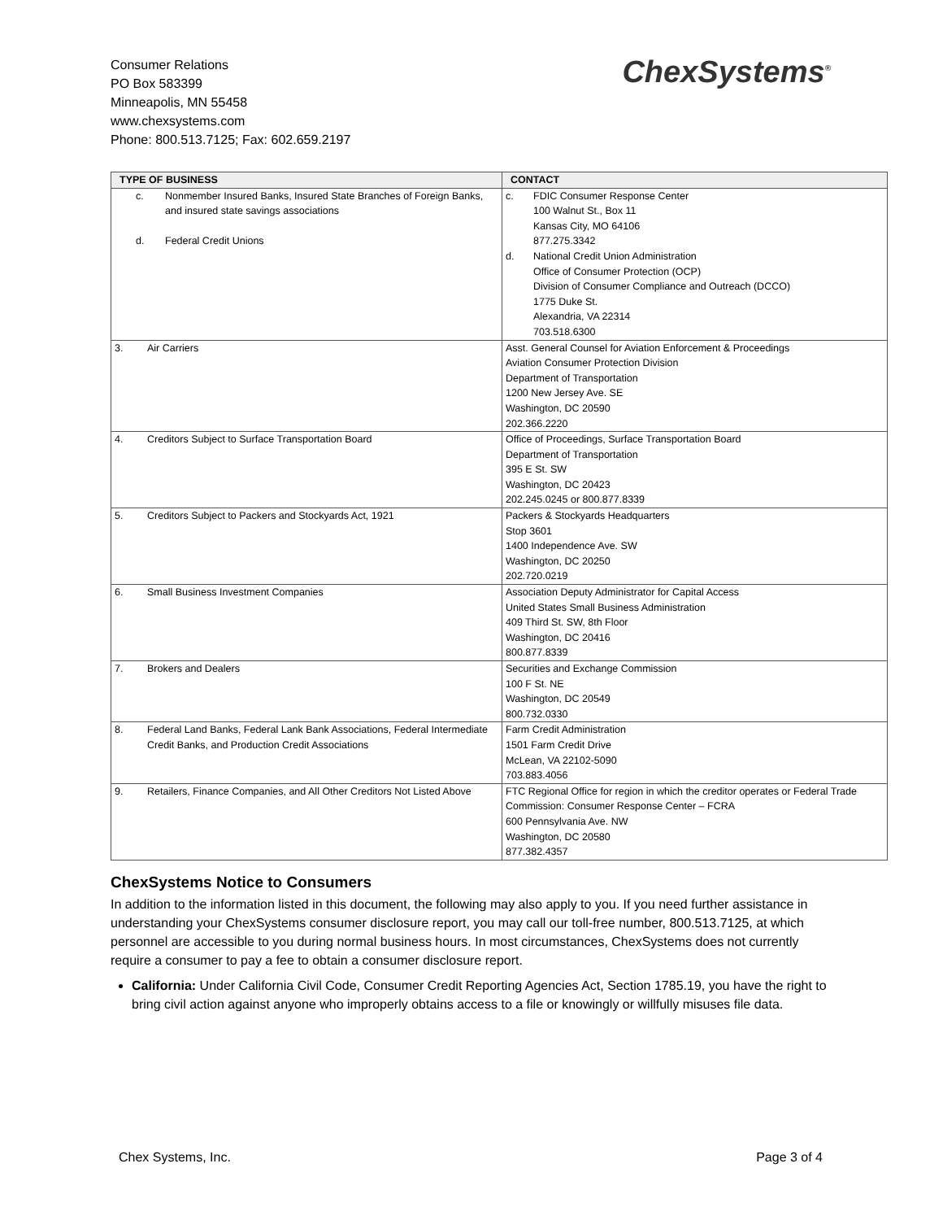Consumer Relations
PO Box 583399
Minneapolis, MN 55458
www.chexsystems.com
Phone: 800.513.7125; Fax: 602.659.2197
ChexSystems<sup>®</sup>
| TYPE OF BUSINESS | CONTACT |
| --- | --- |
| c. Nonmember Insured Banks, Insured State Branches of Foreign Banks, and insured state savings associations d. Federal Credit Unions | c. FDIC Consumer Response Center 100 Walnut St., Box 11 Kansas City, MO 64106 877.275.3342 d. National Credit Union Administration Office of Consumer Protection (OCP) Division of Consumer Compliance and Outreach (DCCO) 1775 Duke St. Alexandria, VA 22314 703.518.6300 |
| 3. Air Carriers | Asst. General Counsel for Aviation Enforcement & Proceedings Aviation Consumer Protection Division Department of Transportation 1200 New Jersey Ave. SE Washington, DC 20590 202.366.2220 |
| 4. Creditors Subject to Surface Transportation Board | Office of Proceedings, Surface Transportation Board Department of Transportation 395 E St. SW Washington, DC 20423 202.245.0245 or 800.877.8339 |
| 5. Creditors Subject to Packers and Stockyards Act, 1921 | Packers & Stockyards Headquarters Stop 3601 1400 Independence Ave. SW Washington, DC 20250 202.720.0219 |
| 6. Small Business Investment Companies | Association Deputy Administrator for Capital Access United States Small Business Administration 409 Third St. SW, 8th Floor Washington, DC 20416 800.877.8339 |
| 7. Brokers and Dealers | Securities and Exchange Commission 100 F St. NE Washington, DC 20549 800.732.0330 |
| 8. Federal Land Banks, Federal Lank Bank Associations, Federal Intermediate Credit Banks, and Production Credit Associations | Farm Credit Administration 1501 Farm Credit Drive McLean, VA 22102-5090 703.883.4056 |
| 9. Retailers, Finance Companies, and All Other Creditors Not Listed Above | FTC Regional Office for region in which the creditor operates or Federal Trade Commission: Consumer Response Center – FCRA 600 Pennsylvania Ave. NW Washington, DC 20580 877.382.4357 |
ChexSystems Notice to Consumers
In addition to the information listed in this document, the following may also apply to you. If you need further assistance in understanding your ChexSystems consumer disclosure report, you may call our toll-free number, 800.513.7125, at which personnel are accessible to you during normal business hours. In most circumstances, ChexSystems does not currently require a consumer to pay a fee to obtain a consumer disclosure report.
California: Under California Civil Code, Consumer Credit Reporting Agencies Act, Section 1785.19, you have the right to bring civil action against anyone who improperly obtains access to a file or knowingly or willfully misuses file data.
Chex Systems, Inc. Page 3 of 4